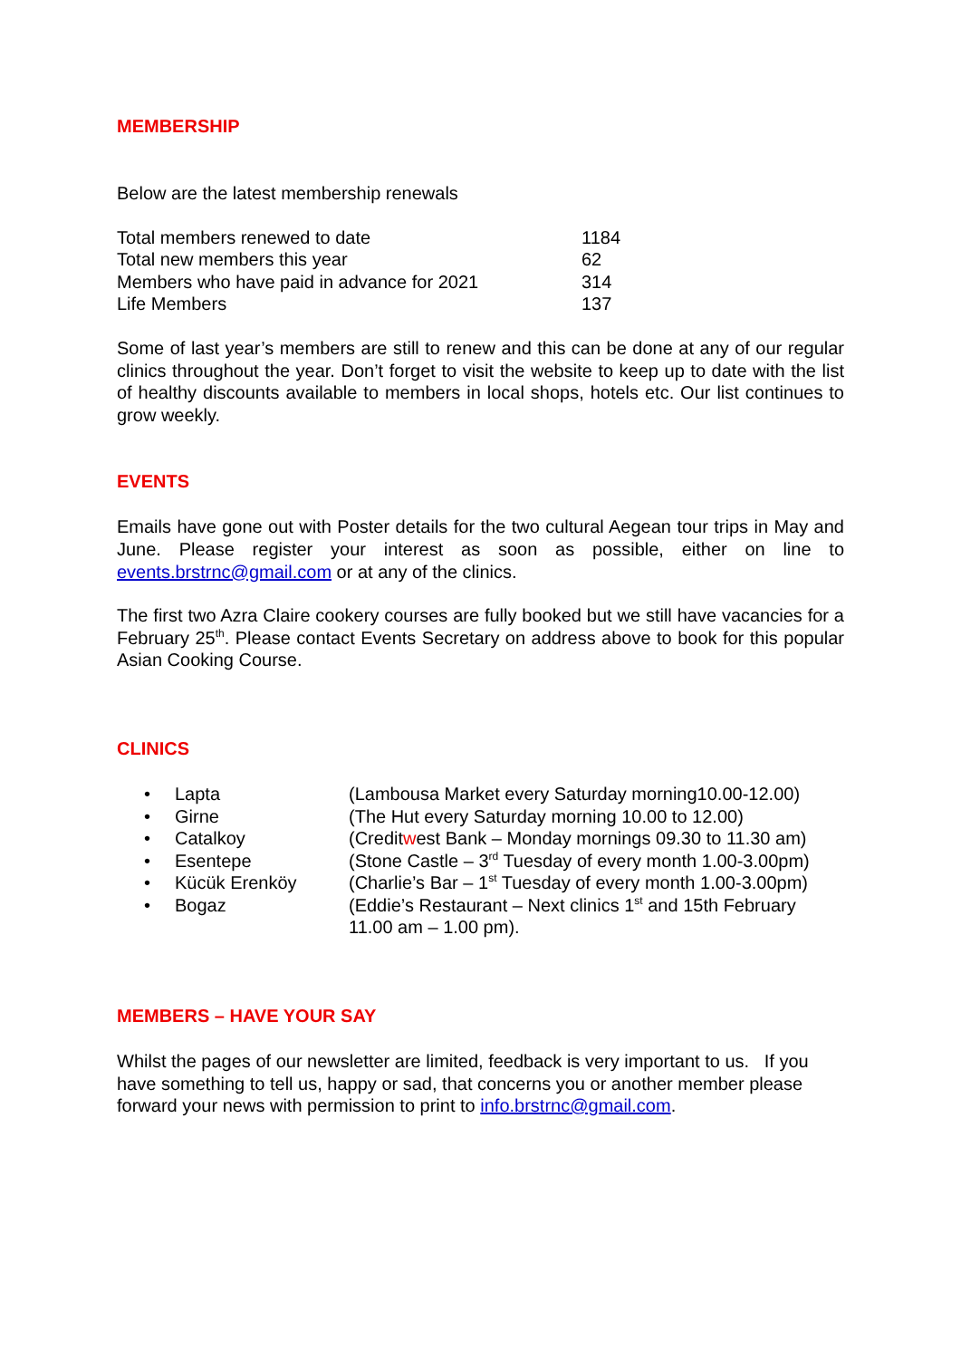MEMBERSHIP
Below are the latest membership renewals
| Total members renewed to date | 1184 |
| Total new members this year | 62 |
| Members who have paid in advance for 2021 | 314 |
| Life Members | 137 |
Some of last year’s members are still to renew and this can be done at any of our regular clinics throughout the year. Don’t forget to visit the website to keep up to date with the list of healthy discounts available to members in local shops, hotels etc. Our list continues to grow weekly.
EVENTS
Emails have gone out with Poster details for the two cultural Aegean tour trips in May and June. Please register your interest as soon as possible, either on line to events.brstrnc@gmail.com or at any of the clinics.
The first two Azra Claire cookery courses are fully booked but we still have vacancies for a February 25<sup>th</sup>. Please contact Events Secretary on address above to book for this popular Asian Cooking Course.
CLINICS
| • | Lapta | (Lambousa Market every Saturday morning10.00-12.00) |
| • | Girne | (The Hut every Saturday morning 10.00 to 12.00) |
| • | Catalkoy | (Credit w est Bank – Monday mornings 09.30 to 11.30 am) |
| • | Esentepe | (Stone Castle – 3<sup>rd</sup> Tuesday of every month 1.00-3.00pm) |
| • | Kücük Erenköy | (Charlie’s Bar – 1<sup>st</sup> Tuesday of every month 1.00-3.00pm) |
| • | Bogaz | (Eddie’s Restaurant – Next clinics 1<sup>st</sup> and 15th February 11.00 am – 1.00 pm). |
MEMBERS – HAVE YOUR SAY
Whilst the pages of our newsletter are limited, feedback is very important to us. If you have something to tell us, happy or sad, that concerns you or another member please forward your news with permission to print to info.brstrnc@gmail.com.